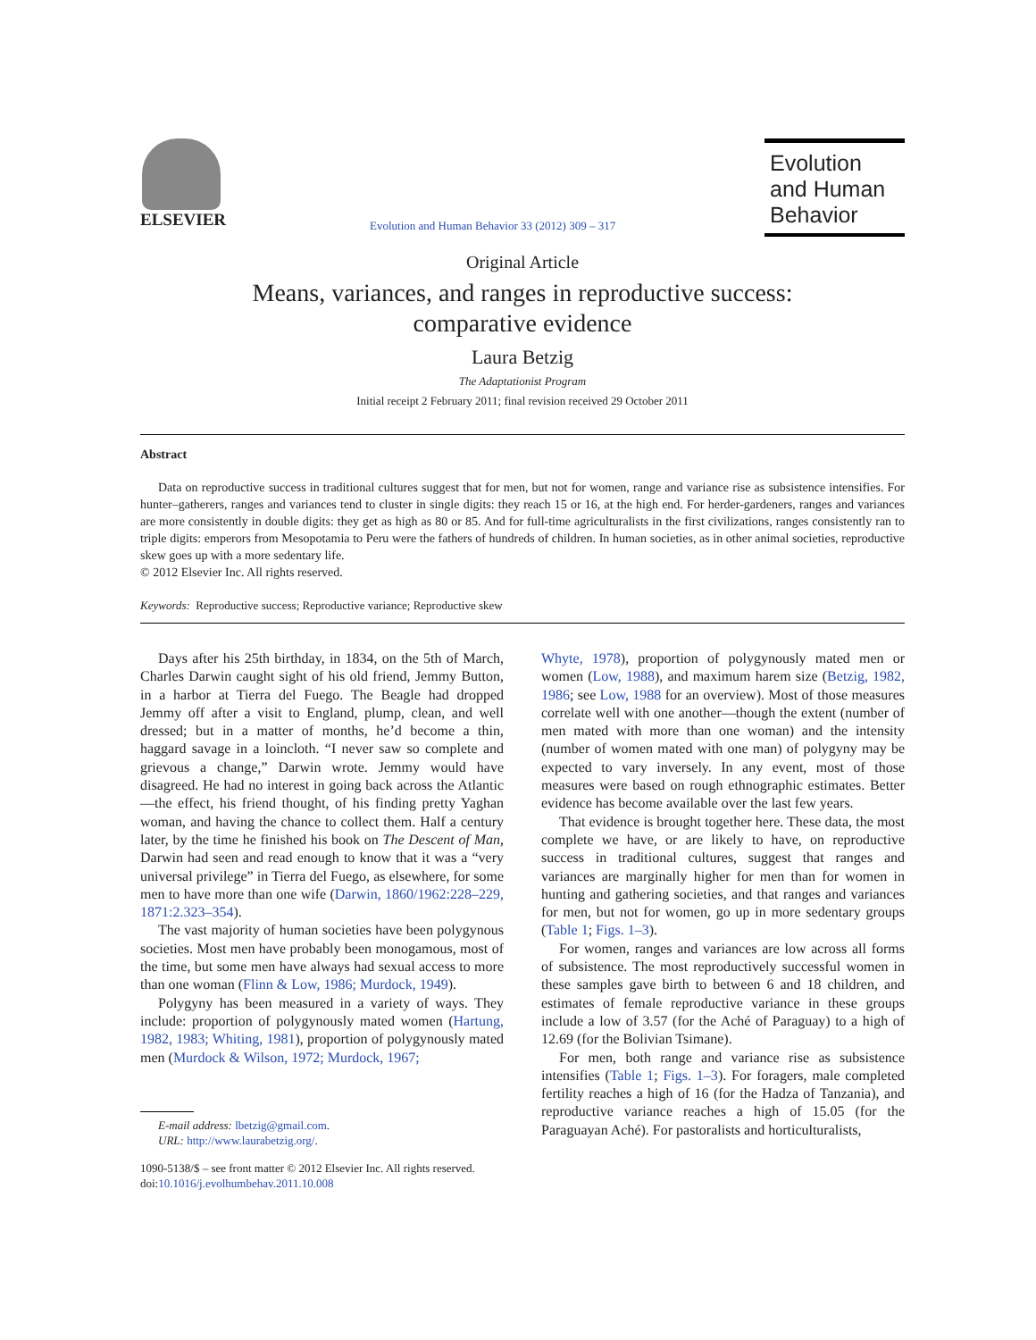ELSEVIER
Evolution and Human Behavior 33 (2012) 309 – 317
Evolution
and Human
Behavior
Original Article
Means, variances, and ranges in reproductive success:
comparative evidence
Laura Betzig
The Adaptationist Program
Initial receipt 2 February 2011; final revision received 29 October 2011
Abstract
Data on reproductive success in traditional cultures suggest that for men, but not for women, range and variance rise as subsistence intensifies. For hunter–gatherers, ranges and variances tend to cluster in single digits: they reach 15 or 16, at the high end. For herder-gardeners, ranges and variances are more consistently in double digits: they get as high as 80 or 85. And for full-time agriculturalists in the first civilizations, ranges consistently ran to triple digits: emperors from Mesopotamia to Peru were the fathers of hundreds of children. In human societies, as in other animal societies, reproductive skew goes up with a more sedentary life.
© 2012 Elsevier Inc. All rights reserved.
Keywords: Reproductive success; Reproductive variance; Reproductive skew
Days after his 25th birthday, in 1834, on the 5th of March, Charles Darwin caught sight of his old friend, Jemmy Button, in a harbor at Tierra del Fuego. The Beagle had dropped Jemmy off after a visit to England, plump, clean, and well dressed; but in a matter of months, he’d become a thin, haggard savage in a loincloth. “I never saw so complete and grievous a change,” Darwin wrote. Jemmy would have disagreed. He had no interest in going back across the Atlantic—the effect, his friend thought, of his finding pretty Yaghan woman, and having the chance to collect them. Half a century later, by the time he finished his book on The Descent of Man, Darwin had seen and read enough to know that it was a “very universal privilege” in Tierra del Fuego, as elsewhere, for some men to have more than one wife (Darwin, 1860/1962:228–229, 1871:2.323–354).
The vast majority of human societies have been polygynous societies. Most men have probably been monogamous, most of the time, but some men have always had sexual access to more than one woman (Flinn & Low, 1986; Murdock, 1949).
Polygyny has been measured in a variety of ways. They include: proportion of polygynously mated women (Hartung, 1982, 1983; Whiting, 1981), proportion of polygynously mated men (Murdock & Wilson, 1972; Murdock, 1967;
E-mail address: lbetzig@gmail.com.
URL: http://www.laurabetzig.org/.
1090-5138/$ – see front matter © 2012 Elsevier Inc. All rights reserved.
doi:10.1016/j.evolhumbehav.2011.10.008
Whyte, 1978), proportion of polygynously mated men or women (Low, 1988), and maximum harem size (Betzig, 1982, 1986; see Low, 1988 for an overview). Most of those measures correlate well with one another—though the extent (number of men mated with more than one woman) and the intensity (number of women mated with one man) of polygyny may be expected to vary inversely. In any event, most of those measures were based on rough ethnographic estimates. Better evidence has become available over the last few years.
That evidence is brought together here. These data, the most complete we have, or are likely to have, on reproductive success in traditional cultures, suggest that ranges and variances are marginally higher for men than for women in hunting and gathering societies, and that ranges and variances for men, but not for women, go up in more sedentary groups (Table 1; Figs. 1–3).
For women, ranges and variances are low across all forms of subsistence. The most reproductively successful women in these samples gave birth to between 6 and 18 children, and estimates of female reproductive variance in these groups include a low of 3.57 (for the Aché of Paraguay) to a high of 12.69 (for the Bolivian Tsimane).
For men, both range and variance rise as subsistence intensifies (Table 1; Figs. 1–3). For foragers, male completed fertility reaches a high of 16 (for the Hadza of Tanzania), and reproductive variance reaches a high of 15.05 (for the Paraguayan Aché). For pastoralists and horticulturalists,